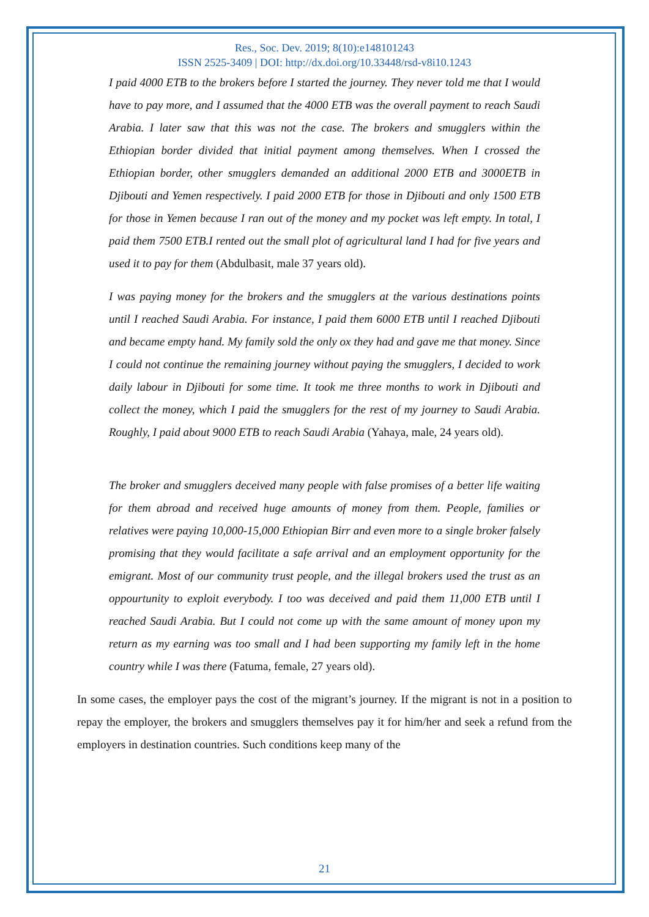Res., Soc. Dev. 2019; 8(10):e148101243
ISSN 2525-3409 | DOI: http://dx.doi.org/10.33448/rsd-v8i10.1243
I paid 4000 ETB to the brokers before I started the journey. They never told me that I would have to pay more, and I assumed that the 4000 ETB was the overall payment to reach Saudi Arabia. I later saw that this was not the case. The brokers and smugglers within the Ethiopian border divided that initial payment among themselves. When I crossed the Ethiopian border, other smugglers demanded an additional 2000 ETB and 3000ETB in Djibouti and Yemen respectively. I paid 2000 ETB for those in Djibouti and only 1500 ETB for those in Yemen because I ran out of the money and my pocket was left empty. In total, I paid them 7500 ETB.I rented out the small plot of agricultural land I had for five years and used it to pay for them (Abdulbasit, male 37 years old).
I was paying money for the brokers and the smugglers at the various destinations points until I reached Saudi Arabia. For instance, I paid them 6000 ETB until I reached Djibouti and became empty hand. My family sold the only ox they had and gave me that money. Since I could not continue the remaining journey without paying the smugglers, I decided to work daily labour in Djibouti for some time. It took me three months to work in Djibouti and collect the money, which I paid the smugglers for the rest of my journey to Saudi Arabia. Roughly, I paid about 9000 ETB to reach Saudi Arabia (Yahaya, male, 24 years old).
The broker and smugglers deceived many people with false promises of a better life waiting for them abroad and received huge amounts of money from them. People, families or relatives were paying 10,000-15,000 Ethiopian Birr and even more to a single broker falsely promising that they would facilitate a safe arrival and an employment opportunity for the emigrant. Most of our community trust people, and the illegal brokers used the trust as an oppourtunity to exploit everybody. I too was deceived and paid them 11,000 ETB until I reached Saudi Arabia. But I could not come up with the same amount of money upon my return as my earning was too small and I had been supporting my family left in the home country while I was there (Fatuma, female, 27 years old).
In some cases, the employer pays the cost of the migrant’s journey. If the migrant is not in a position to repay the employer, the brokers and smugglers themselves pay it for him/her and seek a refund from the employers in destination countries. Such conditions keep many of the
21